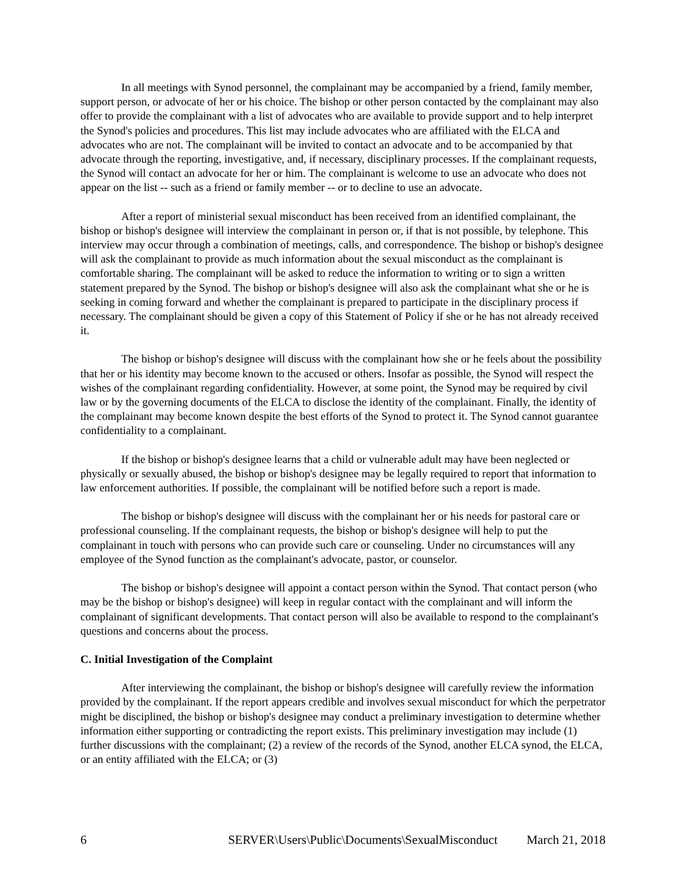In all meetings with Synod personnel, the complainant may be accompanied by a friend, family member, support person, or advocate of her or his choice. The bishop or other person contacted by the complainant may also offer to provide the complainant with a list of advocates who are available to provide support and to help interpret the Synod's policies and procedures. This list may include advocates who are affiliated with the ELCA and advocates who are not. The complainant will be invited to contact an advocate and to be accompanied by that advocate through the reporting, investigative, and, if necessary, disciplinary processes. If the complainant requests, the Synod will contact an advocate for her or him. The complainant is welcome to use an advocate who does not appear on the list -- such as a friend or family member -- or to decline to use an advocate.
After a report of ministerial sexual misconduct has been received from an identified complainant, the bishop or bishop's designee will interview the complainant in person or, if that is not possible, by telephone. This interview may occur through a combination of meetings, calls, and correspondence. The bishop or bishop's designee will ask the complainant to provide as much information about the sexual misconduct as the complainant is comfortable sharing. The complainant will be asked to reduce the information to writing or to sign a written statement prepared by the Synod. The bishop or bishop's designee will also ask the complainant what she or he is seeking in coming forward and whether the complainant is prepared to participate in the disciplinary process if necessary. The complainant should be given a copy of this Statement of Policy if she or he has not already received it.
The bishop or bishop's designee will discuss with the complainant how she or he feels about the possibility that her or his identity may become known to the accused or others. Insofar as possible, the Synod will respect the wishes of the complainant regarding confidentiality. However, at some point, the Synod may be required by civil law or by the governing documents of the ELCA to disclose the identity of the complainant. Finally, the identity of the complainant may become known despite the best efforts of the Synod to protect it. The Synod cannot guarantee confidentiality to a complainant.
If the bishop or bishop's designee learns that a child or vulnerable adult may have been neglected or physically or sexually abused, the bishop or bishop's designee may be legally required to report that information to law enforcement authorities. If possible, the complainant will be notified before such a report is made.
The bishop or bishop's designee will discuss with the complainant her or his needs for pastoral care or professional counseling. If the complainant requests, the bishop or bishop's designee will help to put the complainant in touch with persons who can provide such care or counseling. Under no circumstances will any employee of the Synod function as the complainant's advocate, pastor, or counselor.
The bishop or bishop's designee will appoint a contact person within the Synod. That contact person (who may be the bishop or bishop's designee) will keep in regular contact with the complainant and will inform the complainant of significant developments. That contact person will also be available to respond to the complainant's questions and concerns about the process.
C. Initial Investigation of the Complaint
After interviewing the complainant, the bishop or bishop's designee will carefully review the information provided by the complainant. If the report appears credible and involves sexual misconduct for which the perpetrator might be disciplined, the bishop or bishop's designee may conduct a preliminary investigation to determine whether information either supporting or contradicting the report exists. This preliminary investigation may include (1) further discussions with the complainant; (2) a review of the records of the Synod, another ELCA synod, the ELCA, or an entity affiliated with the ELCA; or (3)
6 SERVER\Users\Public\Documents\SexualMisconduct March 21, 2018